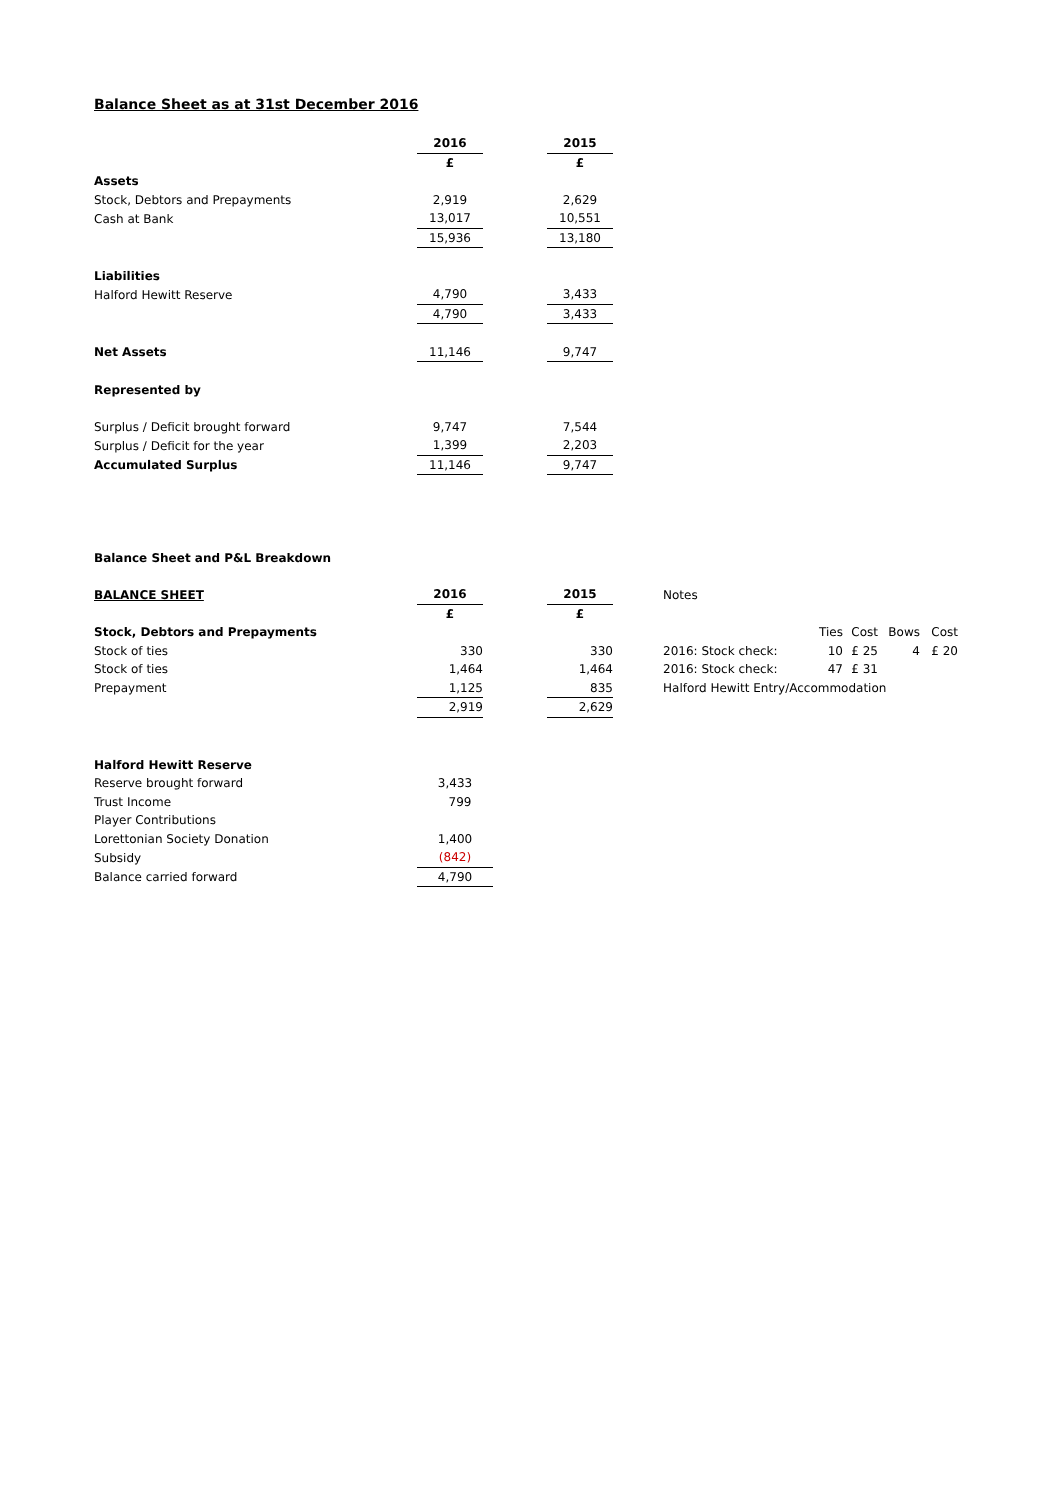Balance Sheet as at 31st December 2016
| | 2016 | | 2015 |
| --- | --- | --- | --- |
| | £ | | £ |
| Assets | | | |
| Stock, Debtors and Prepayments | 2,919 | | 2,629 |
| Cash at Bank | 13,017 | | 10,551 |
| | 15,936 | | 13,180 |
| Liabilities | | | |
| Halford Hewitt Reserve | 4,790 | | 3,433 |
| | 4,790 | | 3,433 |
| Net Assets | 11,146 | | 9,747 |
| Represented by | | | |
| Surplus / Deficit brought forward | 9,747 | | 7,544 |
| Surplus / Deficit for the year | 1,399 | | 2,203 |
| Accumulated Surplus | 11,146 | | 9,747 |
Balance Sheet and P&L Breakdown
| BALANCE SHEET | 2016 | | 2015 | | Notes | | | | |
| | £ | | £ | | | | | | |
| Stock, Debtors and Prepayments | | | | | | Ties | Cost | Bows | Cost |
| Stock of ties | 330 | | 330 | | 2016: Stock check: | 10 | £ 25 | 4 | £ 20 |
| Stock of ties | 1,464 | | 1,464 | | 2016: Stock check: | 47 | £ 31 | | |
| Prepayment | 1,125 | | 835 | | Halford Hewitt Entry/Accommodation | | | | |
| | 2,919 | | 2,629 | | | | | | |
| Halford Hewitt Reserve | |
| Reserve brought forward | 3,433 |
| Trust Income | 799 |
| Player Contributions | |
| Lorettonian Society Donation | 1,400 |
| Subsidy | (842) |
| Balance carried forward | 4,790 |